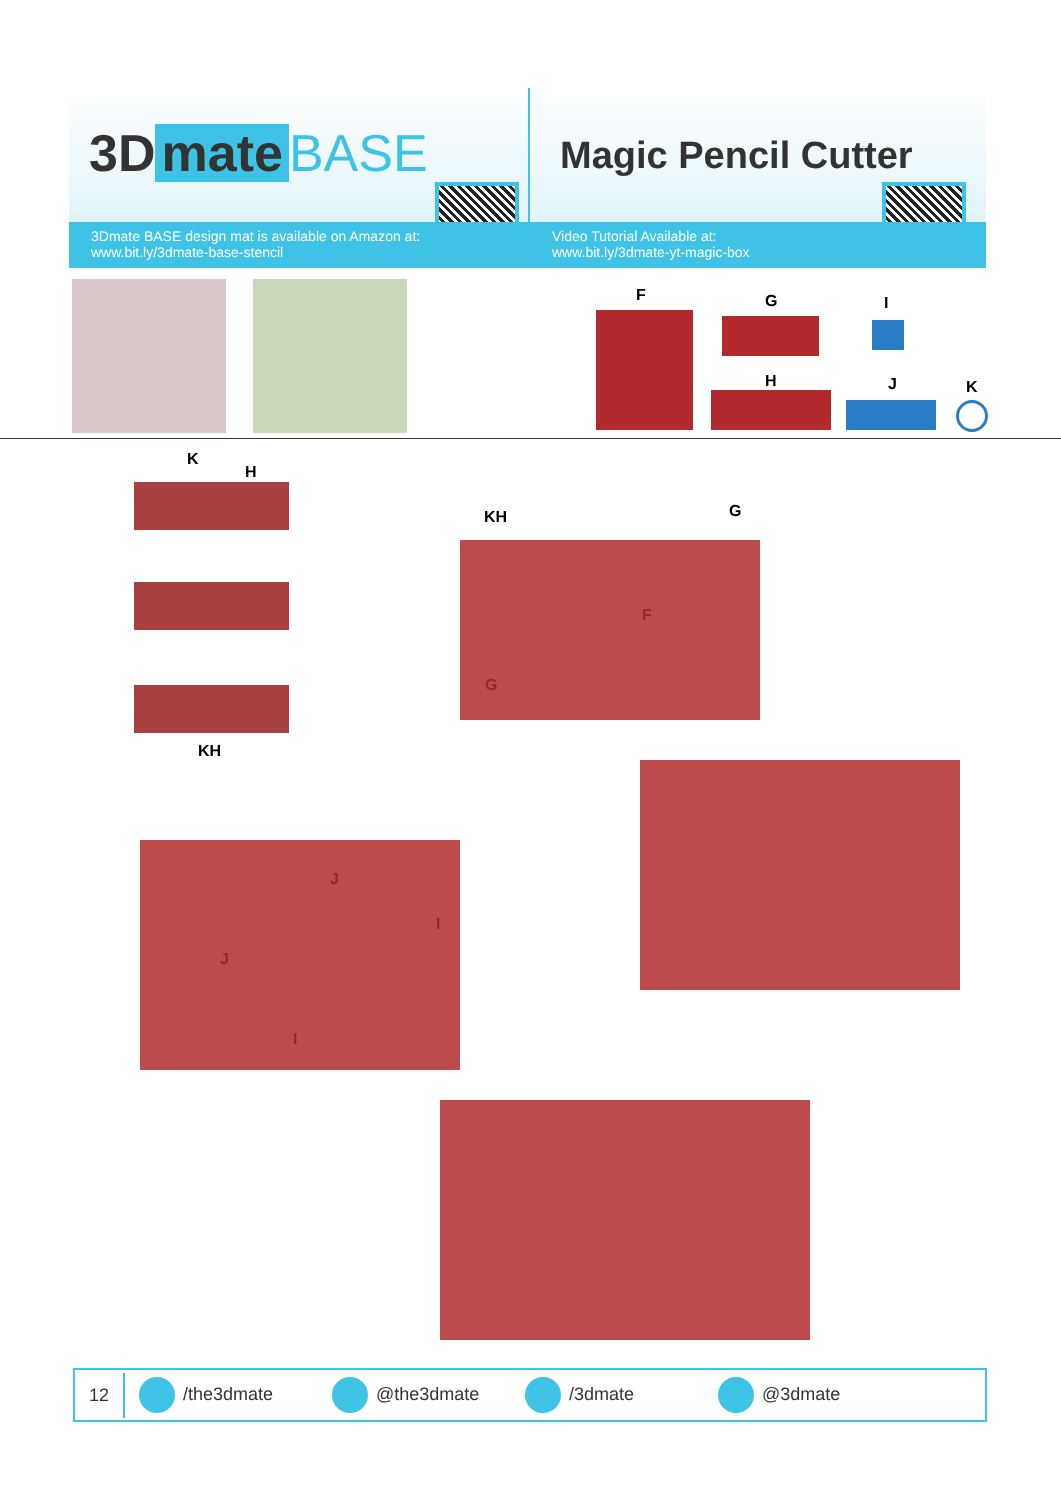3D mate BASE
3Dmate BASE design mat is available on Amazon at:
www.bit.ly/3dmate-base-stencil
Magic Pencil Cutter
Video Tutorial Available at:
www.bit.ly/3dmate-yt-magic-box
F G I
H J K
K
H
KH
KH G
F
G
J
J
I
I
12
/the3dmate @the3dmate /3dmate @3dmate